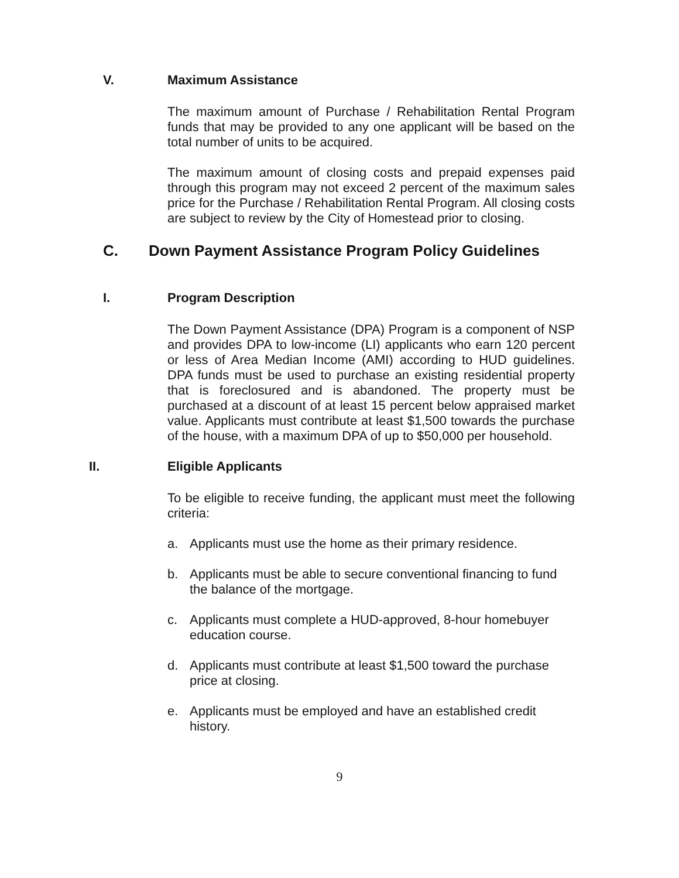V. Maximum Assistance
The maximum amount of Purchase / Rehabilitation Rental Program funds that may be provided to any one applicant will be based on the total number of units to be acquired.
The maximum amount of closing costs and prepaid expenses paid through this program may not exceed 2 percent of the maximum sales price for the Purchase / Rehabilitation Rental Program. All closing costs are subject to review by the City of Homestead prior to closing.
C. Down Payment Assistance Program Policy Guidelines
I. Program Description
The Down Payment Assistance (DPA) Program is a component of NSP and provides DPA to low-income (LI) applicants who earn 120 percent or less of Area Median Income (AMI) according to HUD guidelines. DPA funds must be used to purchase an existing residential property that is foreclosured and is abandoned. The property must be purchased at a discount of at least 15 percent below appraised market value. Applicants must contribute at least $1,500 towards the purchase of the house, with a maximum DPA of up to $50,000 per household.
II. Eligible Applicants
To be eligible to receive funding, the applicant must meet the following criteria:
a. Applicants must use the home as their primary residence.
b. Applicants must be able to secure conventional financing to fund the balance of the mortgage.
c. Applicants must complete a HUD-approved, 8-hour homebuyer education course.
d. Applicants must contribute at least $1,500 toward the purchase price at closing.
e. Applicants must be employed and have an established credit history.
9